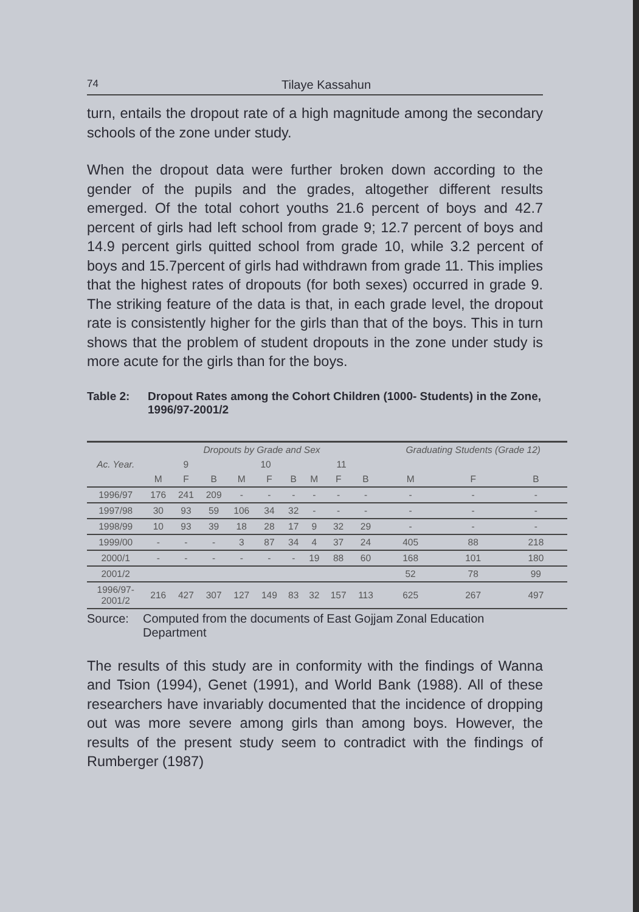74 Tilaye Kassahun
turn, entails the dropout rate of a high magnitude among the secondary schools of the zone under study.
When the dropout data were further broken down according to the gender of the pupils and the grades, altogether different results emerged. Of the total cohort youths 21.6 percent of boys and 42.7 percent of girls had left school from grade 9; 12.7 percent of boys and 14.9 percent girls quitted school from grade 10, while 3.2 percent of boys and 15.7percent of girls had withdrawn from grade 11. This implies that the highest rates of dropouts (for both sexes) occurred in grade 9. The striking feature of the data is that, in each grade level, the dropout rate is consistently higher for the girls than that of the boys. This in turn shows that the problem of student dropouts in the zone under study is more acute for the girls than for the boys.
Table 2: Dropout Rates among the Cohort Children (1000- Students) in the Zone, 1996/97-2001/2
| | Dropouts by Grade and Sex | | | | | | | | | Graduating Students (Grade 12) | | |
| --- | --- | --- | --- | --- | --- | --- | --- | --- | --- | --- | --- | --- |
| Ac. Year. | 9 | | | 10 | | | 11 | | | | | |
| | M | F | B | M | F | B | M | F | B | M | F | B |
| 1996/97 | 176 | 241 | 209 | - | - | - | - | - | - | - | - | - |
| 1997/98 | 30 | 93 | 59 | 106 | 34 | 32 | - | - | - | - | - | - |
| 1998/99 | 10 | 93 | 39 | 18 | 28 | 17 | 9 | 32 | 29 | - | - | - |
| 1999/00 | - | - | - | 3 | 87 | 34 | 4 | 37 | 24 | 405 | 88 | 218 |
| 2000/1 | - | - | - | - | - | - | 19 | 88 | 60 | 168 | 101 | 180 |
| 2001/2 | | | | | | | | | | 52 | 78 | 99 |
| 1996/97- 2001/2 | 216 | 427 | 307 | 127 | 149 | 83 | 32 | 157 | 113 | 625 | 267 | 497 |
Source: Computed from the documents of East Gojjam Zonal Education Department
The results of this study are in conformity with the findings of Wanna and Tsion (1994), Genet (1991), and World Bank (1988). All of these researchers have invariably documented that the incidence of dropping out was more severe among girls than among boys. However, the results of the present study seem to contradict with the findings of Rumberger (1987)